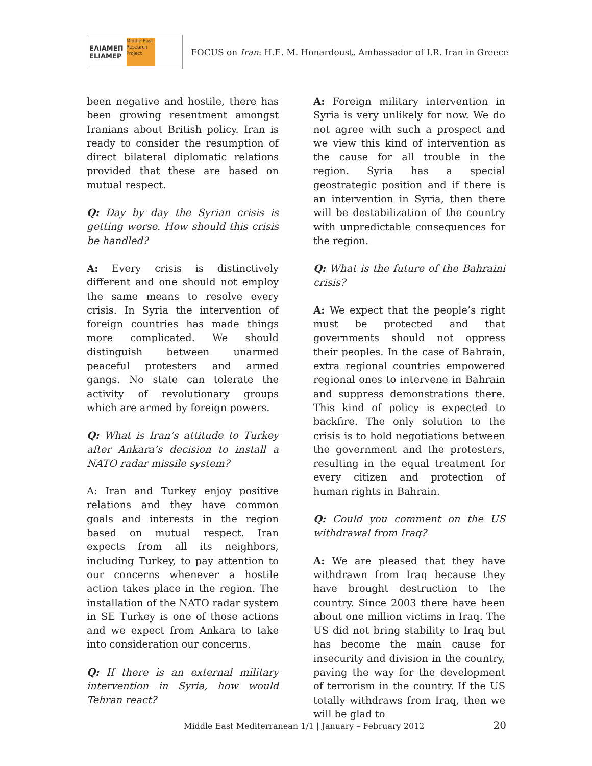ΕΛΙΑΜΕΠ
ELIAMEP
Middle East Research Project
FOCUS on Iran: H.E. M. Honardoust, Ambassador of I.R. Iran in Greece
been negative and hostile, there has been growing resentment amongst Iranians about British policy. Iran is ready to consider the resumption of direct bilateral diplomatic relations provided that these are based on mutual respect.
Q: Day by day the Syrian crisis is getting worse. How should this crisis be handled?
A: Every crisis is distinctively different and one should not employ the same means to resolve every crisis. In Syria the intervention of foreign countries has made things more complicated. We should distinguish between unarmed peaceful protesters and armed gangs. No state can tolerate the activity of revolutionary groups which are armed by foreign powers.
Q: What is Iran’s attitude to Turkey after Ankara’s decision to install a NATO radar missile system?
A: Iran and Turkey enjoy positive relations and they have common goals and interests in the region based on mutual respect. Iran expects from all its neighbors, including Turkey, to pay attention to our concerns whenever a hostile action takes place in the region. The installation of the NATO radar system in SE Turkey is one of those actions and we expect from Ankara to take into consideration our concerns.
Q: If there is an external military intervention in Syria, how would Tehran react?
A: Foreign military intervention in Syria is very unlikely for now. We do not agree with such a prospect and we view this kind of intervention as the cause for all trouble in the region. Syria has a special geostrategic position and if there is an intervention in Syria, then there will be destabilization of the country with unpredictable consequences for the region.
Q: What is the future of the Bahraini crisis?
A: We expect that the people’s right must be protected and that governments should not oppress their peoples. In the case of Bahrain, extra regional countries empowered regional ones to intervene in Bahrain and suppress demonstrations there. This kind of policy is expected to backfire. The only solution to the crisis is to hold negotiations between the government and the protesters, resulting in the equal treatment for every citizen and protection of human rights in Bahrain.
Q: Could you comment on the US withdrawal from Iraq?
A: We are pleased that they have withdrawn from Iraq because they have brought destruction to the country. Since 2003 there have been about one million victims in Iraq. The US did not bring stability to Iraq but has become the main cause for insecurity and division in the country, paving the way for the development of terrorism in the country. If the US totally withdraws from Iraq, then we will be glad to
Middle East Mediterranean 1/1 | January – February 2012 20